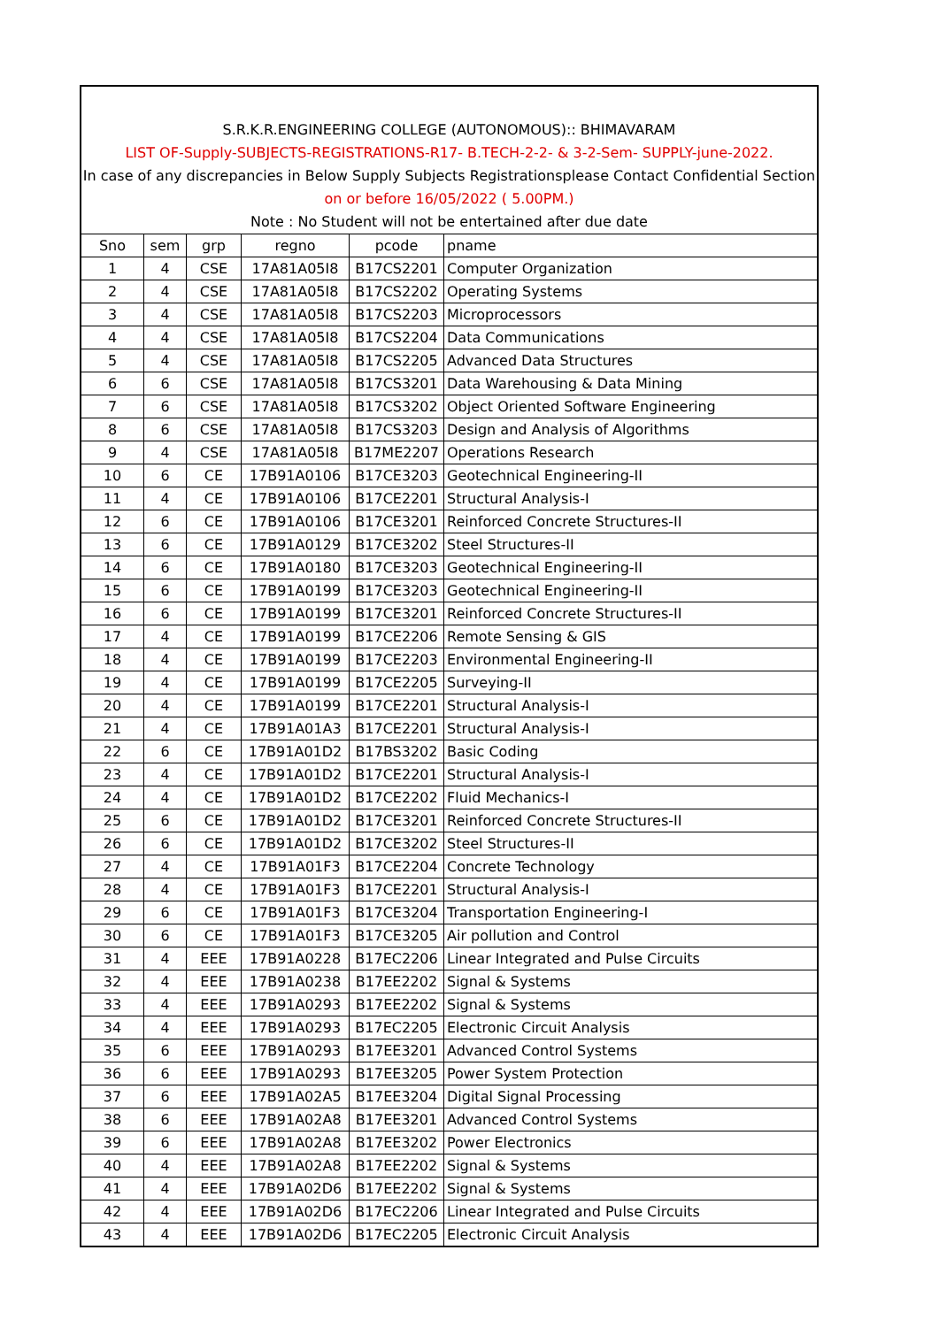S.R.K.R.ENGINEERING COLLEGE (AUTONOMOUS):: BHIMAVARAM
LIST OF-Supply-SUBJECTS-REGISTRATIONS-R17- B.TECH-2-2- & 3-2-Sem- SUPPLY-june-2022.
In case of any discrepancies in Below Supply Subjects Registrationsplease Contact Confidential Section
on or before 16/05/2022 ( 5.00PM.)
Note : No Student will not be entertained after due date
| Sno | sem | grp | regno | pcode | pname |
| --- | --- | --- | --- | --- | --- |
| 1 | 4 | CSE | 17A81A05I8 | B17CS2201 | Computer Organization |
| 2 | 4 | CSE | 17A81A05I8 | B17CS2202 | Operating Systems |
| 3 | 4 | CSE | 17A81A05I8 | B17CS2203 | Microprocessors |
| 4 | 4 | CSE | 17A81A05I8 | B17CS2204 | Data Communications |
| 5 | 4 | CSE | 17A81A05I8 | B17CS2205 | Advanced Data Structures |
| 6 | 6 | CSE | 17A81A05I8 | B17CS3201 | Data Warehousing & Data Mining |
| 7 | 6 | CSE | 17A81A05I8 | B17CS3202 | Object Oriented Software Engineering |
| 8 | 6 | CSE | 17A81A05I8 | B17CS3203 | Design and Analysis of Algorithms |
| 9 | 4 | CSE | 17A81A05I8 | B17ME2207 | Operations Research |
| 10 | 6 | CE | 17B91A0106 | B17CE3203 | Geotechnical Engineering-II |
| 11 | 4 | CE | 17B91A0106 | B17CE2201 | Structural Analysis-I |
| 12 | 6 | CE | 17B91A0106 | B17CE3201 | Reinforced Concrete Structures-II |
| 13 | 6 | CE | 17B91A0129 | B17CE3202 | Steel Structures-II |
| 14 | 6 | CE | 17B91A0180 | B17CE3203 | Geotechnical Engineering-II |
| 15 | 6 | CE | 17B91A0199 | B17CE3203 | Geotechnical Engineering-II |
| 16 | 6 | CE | 17B91A0199 | B17CE3201 | Reinforced Concrete Structures-II |
| 17 | 4 | CE | 17B91A0199 | B17CE2206 | Remote Sensing & GIS |
| 18 | 4 | CE | 17B91A0199 | B17CE2203 | Environmental Engineering-II |
| 19 | 4 | CE | 17B91A0199 | B17CE2205 | Surveying-II |
| 20 | 4 | CE | 17B91A0199 | B17CE2201 | Structural Analysis-I |
| 21 | 4 | CE | 17B91A01A3 | B17CE2201 | Structural Analysis-I |
| 22 | 6 | CE | 17B91A01D2 | B17BS3202 | Basic Coding |
| 23 | 4 | CE | 17B91A01D2 | B17CE2201 | Structural Analysis-I |
| 24 | 4 | CE | 17B91A01D2 | B17CE2202 | Fluid Mechanics-I |
| 25 | 6 | CE | 17B91A01D2 | B17CE3201 | Reinforced Concrete Structures-II |
| 26 | 6 | CE | 17B91A01D2 | B17CE3202 | Steel Structures-II |
| 27 | 4 | CE | 17B91A01F3 | B17CE2204 | Concrete Technology |
| 28 | 4 | CE | 17B91A01F3 | B17CE2201 | Structural Analysis-I |
| 29 | 6 | CE | 17B91A01F3 | B17CE3204 | Transportation Engineering-I |
| 30 | 6 | CE | 17B91A01F3 | B17CE3205 | Air pollution and Control |
| 31 | 4 | EEE | 17B91A0228 | B17EC2206 | Linear Integrated and Pulse Circuits |
| 32 | 4 | EEE | 17B91A0238 | B17EE2202 | Signal & Systems |
| 33 | 4 | EEE | 17B91A0293 | B17EE2202 | Signal & Systems |
| 34 | 4 | EEE | 17B91A0293 | B17EC2205 | Electronic Circuit Analysis |
| 35 | 6 | EEE | 17B91A0293 | B17EE3201 | Advanced Control Systems |
| 36 | 6 | EEE | 17B91A0293 | B17EE3205 | Power System Protection |
| 37 | 6 | EEE | 17B91A02A5 | B17EE3204 | Digital Signal Processing |
| 38 | 6 | EEE | 17B91A02A8 | B17EE3201 | Advanced Control Systems |
| 39 | 6 | EEE | 17B91A02A8 | B17EE3202 | Power Electronics |
| 40 | 4 | EEE | 17B91A02A8 | B17EE2202 | Signal & Systems |
| 41 | 4 | EEE | 17B91A02D6 | B17EE2202 | Signal & Systems |
| 42 | 4 | EEE | 17B91A02D6 | B17EC2206 | Linear Integrated and Pulse Circuits |
| 43 | 4 | EEE | 17B91A02D6 | B17EC2205 | Electronic Circuit Analysis |